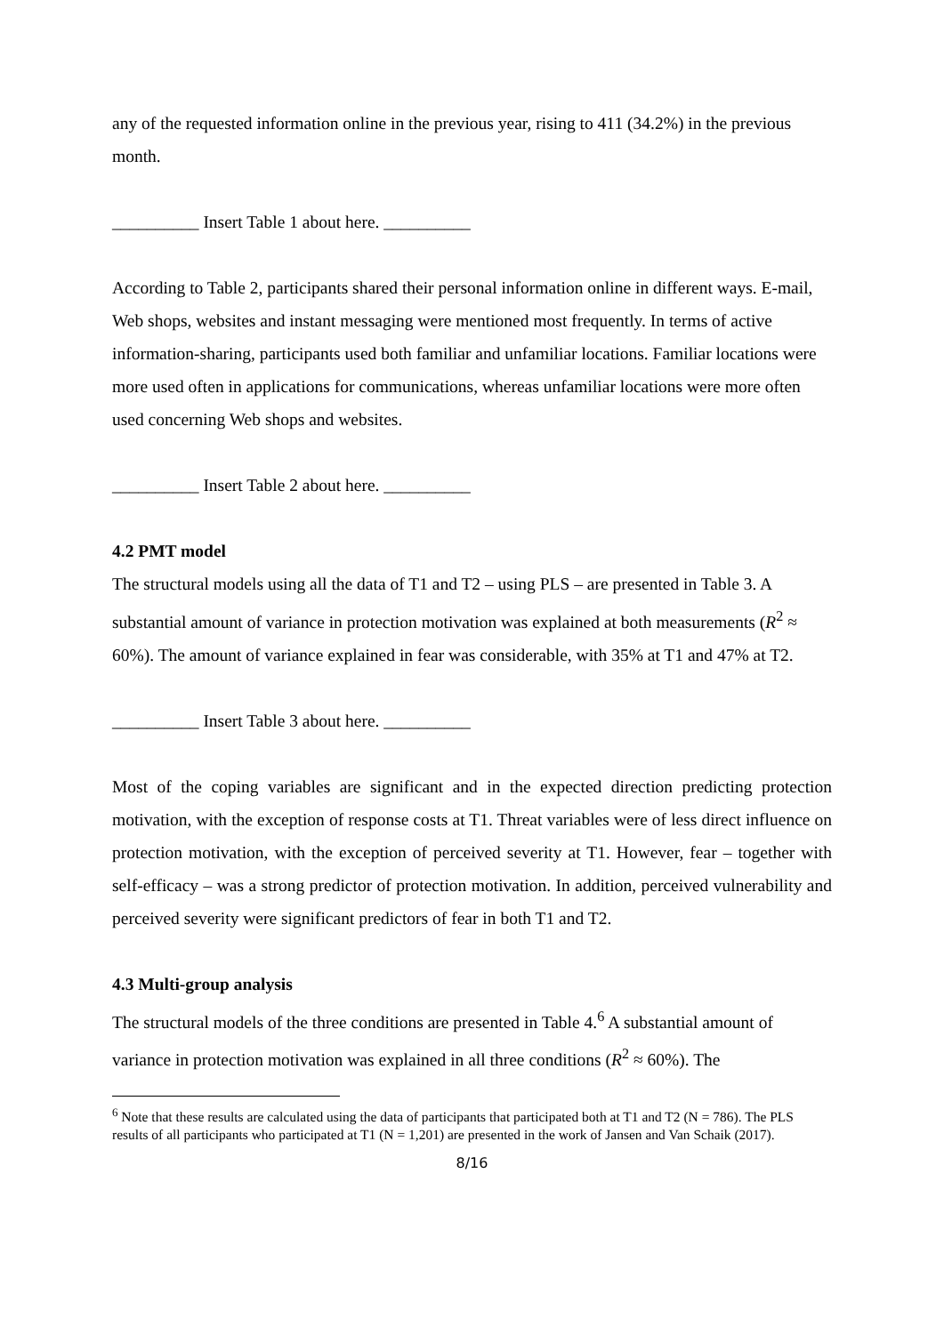any of the requested information online in the previous year, rising to 411 (34.2%) in the previous month.
__________ Insert Table 1 about here. __________
According to Table 2, participants shared their personal information online in different ways. E-mail, Web shops, websites and instant messaging were mentioned most frequently. In terms of active information-sharing, participants used both familiar and unfamiliar locations. Familiar locations were more used often in applications for communications, whereas unfamiliar locations were more often used concerning Web shops and websites.
__________ Insert Table 2 about here. __________
4.2 PMT model
The structural models using all the data of T1 and T2 – using PLS – are presented in Table 3. A substantial amount of variance in protection motivation was explained at both measurements (R<sup>2</sup> ≈ 60%). The amount of variance explained in fear was considerable, with 35% at T1 and 47% at T2.
__________ Insert Table 3 about here. __________
Most of the coping variables are significant and in the expected direction predicting protection motivation, with the exception of response costs at T1. Threat variables were of less direct influence on protection motivation, with the exception of perceived severity at T1. However, fear – together with self-efficacy – was a strong predictor of protection motivation. In addition, perceived vulnerability and perceived severity were significant predictors of fear in both T1 and T2.
4.3 Multi-group analysis
The structural models of the three conditions are presented in Table 4.<sup>6</sup> A substantial amount of variance in protection motivation was explained in all three conditions (R<sup>2</sup> ≈ 60%). The
<sup>6</sup> Note that these results are calculated using the data of participants that participated both at T1 and T2 (N = 786). The PLS results of all participants who participated at T1 (N = 1,201) are presented in the work of Jansen and Van Schaik (2017).
8/16